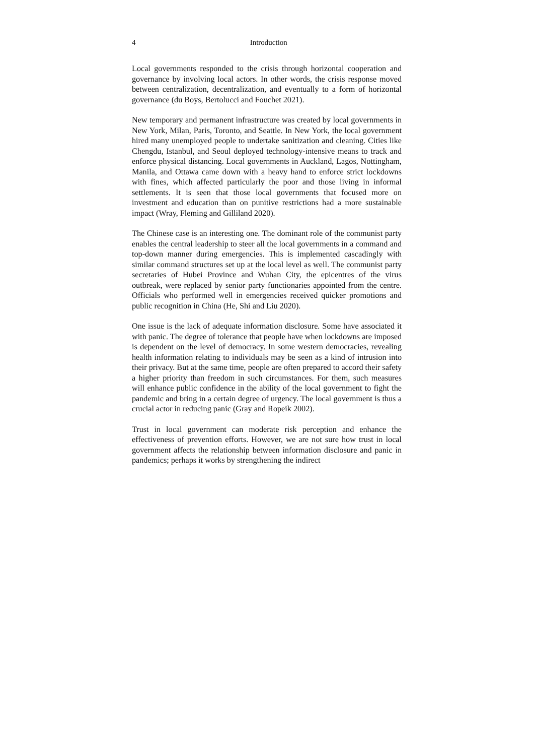4
Introduction
Local governments responded to the crisis through horizontal cooperation and governance by involving local actors. In other words, the crisis response moved between centralization, decentralization, and eventually to a form of horizontal governance (du Boys, Bertolucci and Fouchet 2021).
New temporary and permanent infrastructure was created by local governments in New York, Milan, Paris, Toronto, and Seattle. In New York, the local government hired many unemployed people to undertake sanitization and cleaning. Cities like Chengdu, Istanbul, and Seoul deployed technology-intensive means to track and enforce physical distancing. Local governments in Auckland, Lagos, Nottingham, Manila, and Ottawa came down with a heavy hand to enforce strict lockdowns with fines, which affected particularly the poor and those living in informal settlements. It is seen that those local governments that focused more on investment and education than on punitive restrictions had a more sustainable impact (Wray, Fleming and Gilliland 2020).
The Chinese case is an interesting one. The dominant role of the communist party enables the central leadership to steer all the local governments in a command and top-down manner during emergencies. This is implemented cascadingly with similar command structures set up at the local level as well. The communist party secretaries of Hubei Province and Wuhan City, the epicentres of the virus outbreak, were replaced by senior party functionaries appointed from the centre. Officials who performed well in emergencies received quicker promotions and public recognition in China (He, Shi and Liu 2020).
One issue is the lack of adequate information disclosure. Some have associated it with panic. The degree of tolerance that people have when lockdowns are imposed is dependent on the level of democracy. In some western democracies, revealing health information relating to individuals may be seen as a kind of intrusion into their privacy. But at the same time, people are often prepared to accord their safety a higher priority than freedom in such circumstances. For them, such measures will enhance public confidence in the ability of the local government to fight the pandemic and bring in a certain degree of urgency. The local government is thus a crucial actor in reducing panic (Gray and Ropeik 2002).
Trust in local government can moderate risk perception and enhance the effectiveness of prevention efforts. However, we are not sure how trust in local government affects the relationship between information disclosure and panic in pandemics; perhaps it works by strengthening the indirect